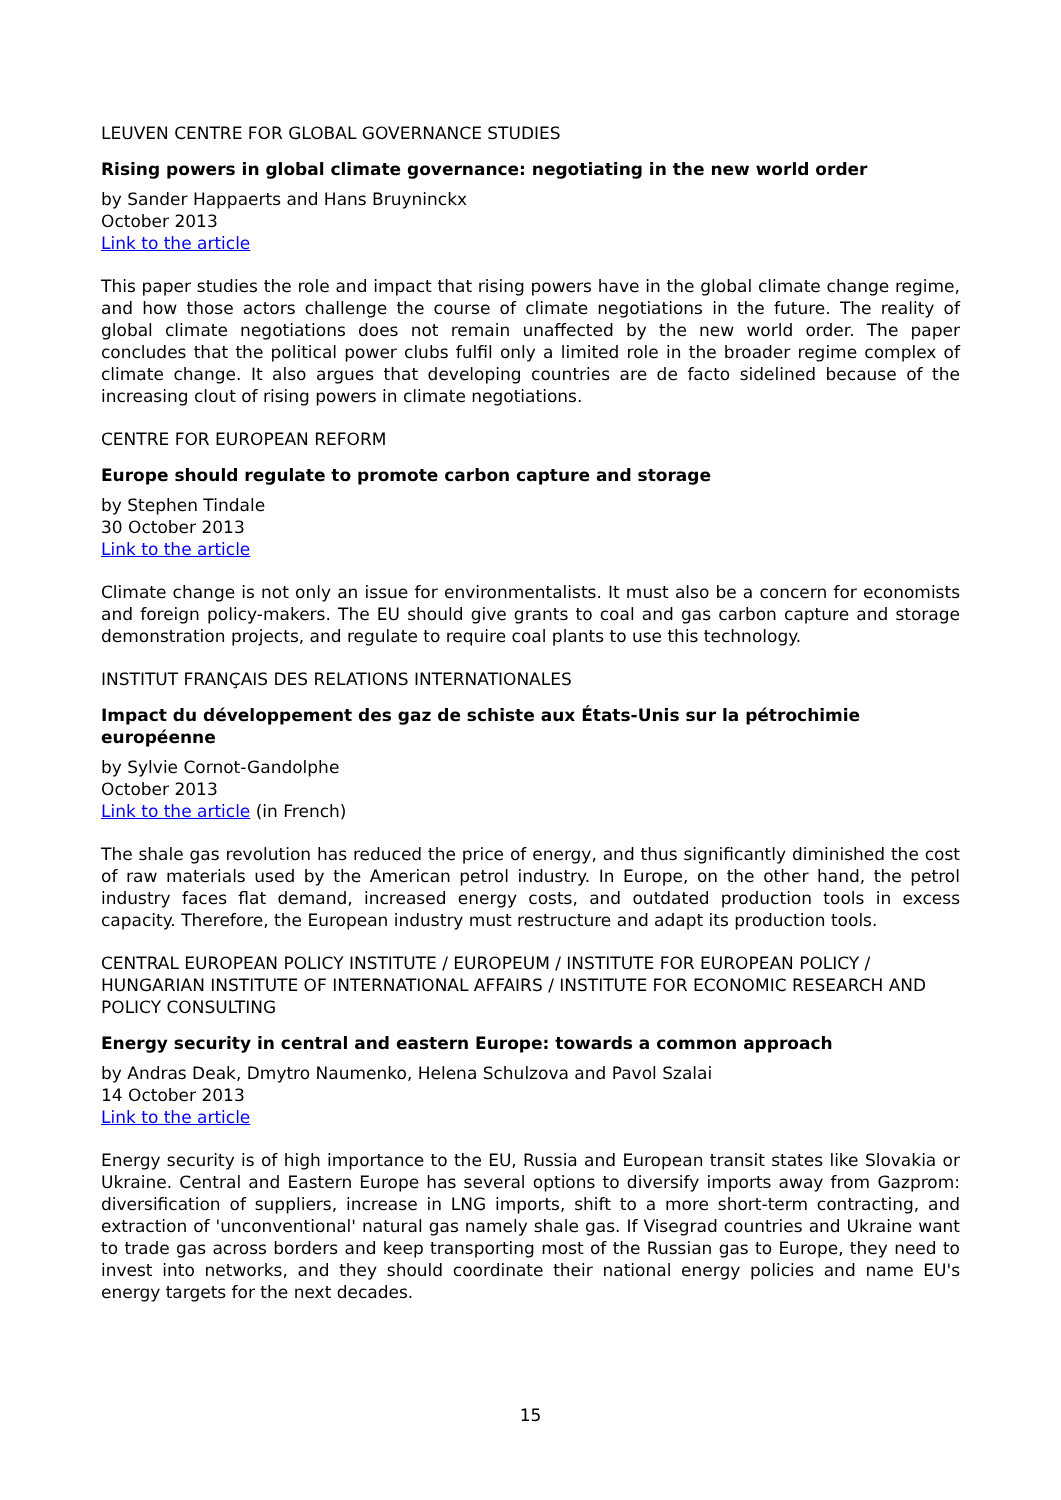LEUVEN CENTRE FOR GLOBAL GOVERNANCE STUDIES
Rising powers in global climate governance: negotiating in the new world order
by Sander Happaerts and Hans Bruyninckx
October 2013
Link to the article
This paper studies the role and impact that rising powers have in the global climate change regime, and how those actors challenge the course of climate negotiations in the future. The reality of global climate negotiations does not remain unaffected by the new world order. The paper concludes that the political power clubs fulfil only a limited role in the broader regime complex of climate change. It also argues that developing countries are de facto sidelined because of the increasing clout of rising powers in climate negotiations.
CENTRE FOR EUROPEAN REFORM
Europe should regulate to promote carbon capture and storage
by Stephen Tindale
30 October 2013
Link to the article
Climate change is not only an issue for environmentalists. It must also be a concern for economists and foreign policy-makers. The EU should give grants to coal and gas carbon capture and storage demonstration projects, and regulate to require coal plants to use this technology.
INSTITUT FRANÇAIS DES RELATIONS INTERNATIONALES
Impact du développement des gaz de schiste aux États-Unis sur la pétrochimie européenne
by Sylvie Cornot-Gandolphe
October 2013
Link to the article (in French)
The shale gas revolution has reduced the price of energy, and thus significantly diminished the cost of raw materials used by the American petrol industry. In Europe, on the other hand, the petrol industry faces flat demand, increased energy costs, and outdated production tools in excess capacity. Therefore, the European industry must restructure and adapt its production tools.
CENTRAL EUROPEAN POLICY INSTITUTE / EUROPEUM / INSTITUTE FOR EUROPEAN POLICY / HUNGARIAN INSTITUTE OF INTERNATIONAL AFFAIRS / INSTITUTE FOR ECONOMIC RESEARCH AND POLICY CONSULTING
Energy security in central and eastern Europe: towards a common approach
by Andras Deak, Dmytro Naumenko, Helena Schulzova and Pavol Szalai
14 October 2013
Link to the article
Energy security is of high importance to the EU, Russia and European transit states like Slovakia or Ukraine. Central and Eastern Europe has several options to diversify imports away from Gazprom: diversification of suppliers, increase in LNG imports, shift to a more short-term contracting, and extraction of 'unconventional' natural gas namely shale gas. If Visegrad countries and Ukraine want to trade gas across borders and keep transporting most of the Russian gas to Europe, they need to invest into networks, and they should coordinate their national energy policies and name EU's energy targets for the next decades.
15